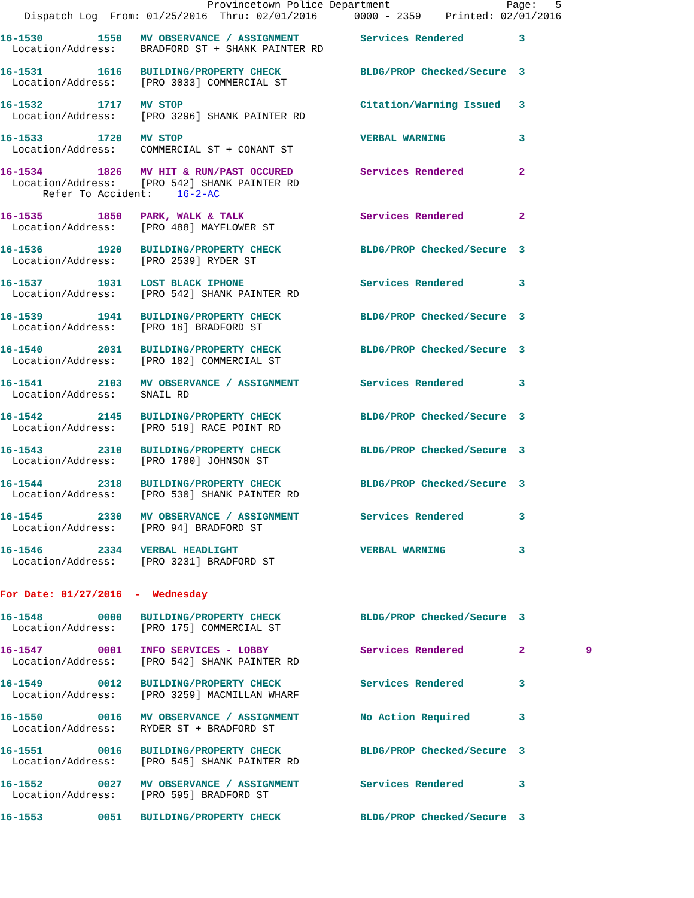Provincetown Police Department                   Page:   5
    Dispatch Log  From: 01/25/2016  Thru: 02/01/2016      0000 - 2359    Printed: 02/01/2016

16-1530         1550   MV OBSERVANCE / ASSIGNMENT          Services Rendered         3
  Location/Address:    BRADFORD ST + SHANK PAINTER RD

16-1531         1616   BUILDING/PROPERTY CHECK             BLDG/PROP Checked/Secure  3
  Location/Address:    [PRO 3033] COMMERCIAL ST

16-1532         1717   MV STOP                             Citation/Warning Issued   3
  Location/Address:    [PRO 3296] SHANK PAINTER RD

16-1533         1720   MV STOP                             VERBAL WARNING            3
  Location/Address:    COMMERCIAL ST + CONANT ST

16-1534         1826   MV HIT & RUN/PAST OCCURED           Services Rendered         2
  Location/Address:    [PRO 542] SHANK PAINTER RD
       Refer To Accident:    16-2-AC

16-1535         1850   PARK, WALK & TALK                   Services Rendered         2
  Location/Address:    [PRO 488] MAYFLOWER ST

16-1536         1920   BUILDING/PROPERTY CHECK             BLDG/PROP Checked/Secure  3
  Location/Address:    [PRO 2539] RYDER ST

16-1537         1931   LOST BLACK IPHONE                   Services Rendered         3
  Location/Address:    [PRO 542] SHANK PAINTER RD

16-1539         1941   BUILDING/PROPERTY CHECK             BLDG/PROP Checked/Secure  3
  Location/Address:    [PRO 16] BRADFORD ST

16-1540         2031   BUILDING/PROPERTY CHECK             BLDG/PROP Checked/Secure  3
  Location/Address:    [PRO 182] COMMERCIAL ST

16-1541         2103   MV OBSERVANCE / ASSIGNMENT          Services Rendered         3
  Location/Address:    SNAIL RD

16-1542         2145   BUILDING/PROPERTY CHECK             BLDG/PROP Checked/Secure  3
  Location/Address:    [PRO 519] RACE POINT RD

16-1543         2310   BUILDING/PROPERTY CHECK             BLDG/PROP Checked/Secure  3
  Location/Address:    [PRO 1780] JOHNSON ST

16-1544         2318   BUILDING/PROPERTY CHECK             BLDG/PROP Checked/Secure  3
  Location/Address:    [PRO 530] SHANK PAINTER RD

16-1545         2330   MV OBSERVANCE / ASSIGNMENT          Services Rendered         3
  Location/Address:    [PRO 94] BRADFORD ST

16-1546         2334   VERBAL HEADLIGHT                    VERBAL WARNING            3
  Location/Address:    [PRO 3231] BRADFORD ST


For Date: 01/27/2016  -  Wednesday

16-1548         0000   BUILDING/PROPERTY CHECK             BLDG/PROP Checked/Secure  3
  Location/Address:    [PRO 175] COMMERCIAL ST

16-1547         0001   INFO SERVICES - LOBBY               Services Rendered         2          9
  Location/Address:    [PRO 542] SHANK PAINTER RD

16-1549         0012   BUILDING/PROPERTY CHECK             Services Rendered         3
  Location/Address:    [PRO 3259] MACMILLAN WHARF

16-1550         0016   MV OBSERVANCE / ASSIGNMENT          No Action Required        3
  Location/Address:    RYDER ST + BRADFORD ST

16-1551         0016   BUILDING/PROPERTY CHECK             BLDG/PROP Checked/Secure  3
  Location/Address:    [PRO 545] SHANK PAINTER RD

16-1552         0027   MV OBSERVANCE / ASSIGNMENT          Services Rendered         3
  Location/Address:    [PRO 595] BRADFORD ST

16-1553         0051   BUILDING/PROPERTY CHECK             BLDG/PROP Checked/Secure  3